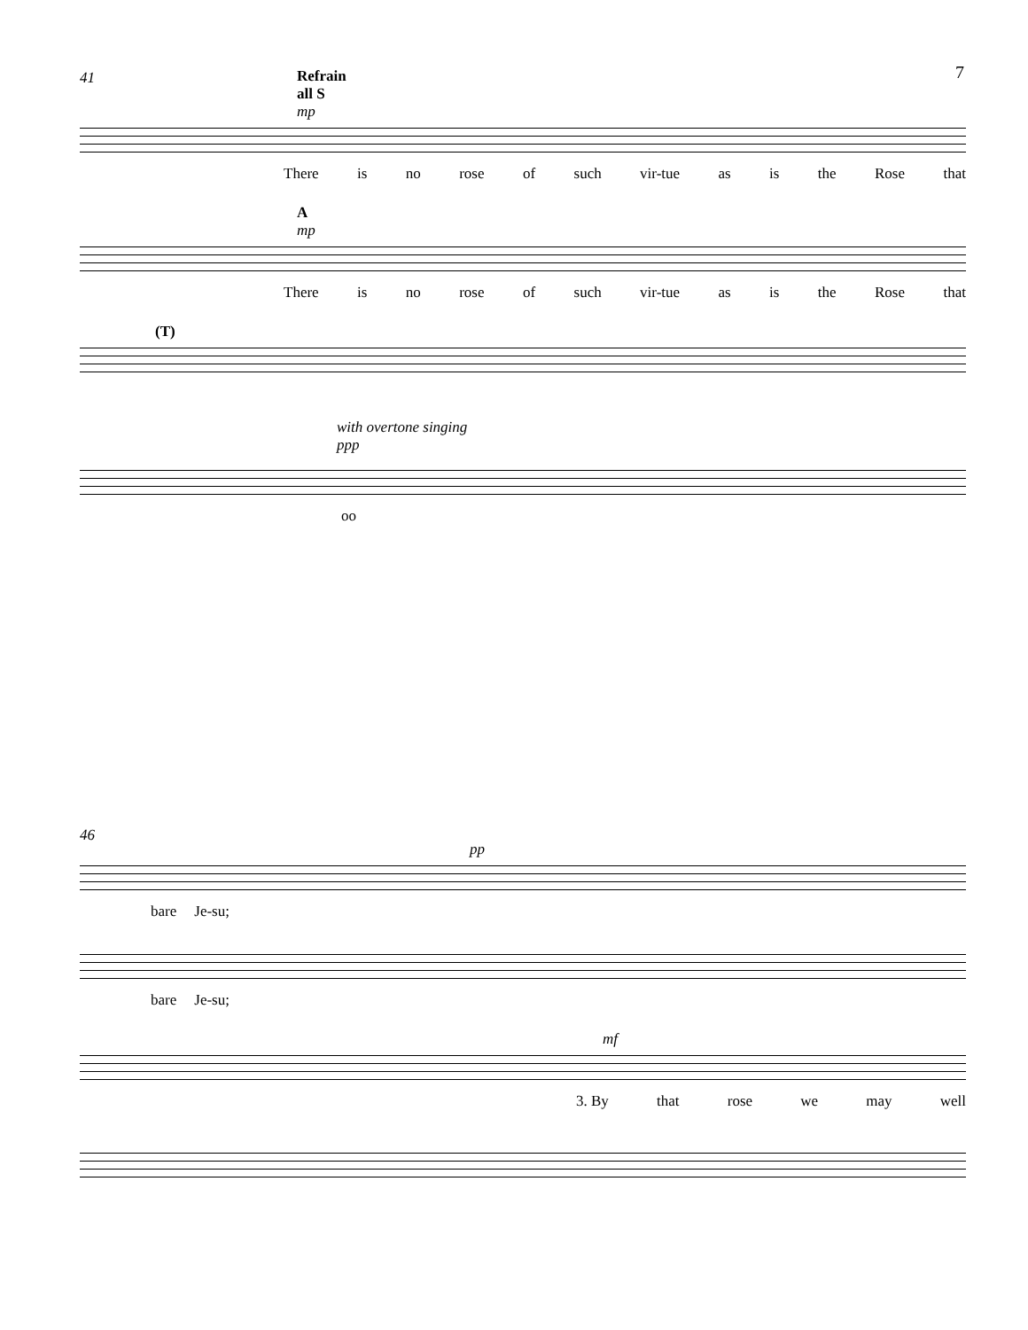7
41
Refrain
all S
mp
There is no rose of such vir-tue as is the Rose that
A
mp
There is no rose of such vir-tue as is the Rose that
(T)
with overtone singing
ppp
oo
46
pp
bare Je-su;
bare Je-su;
mf
3. By that rose we may well